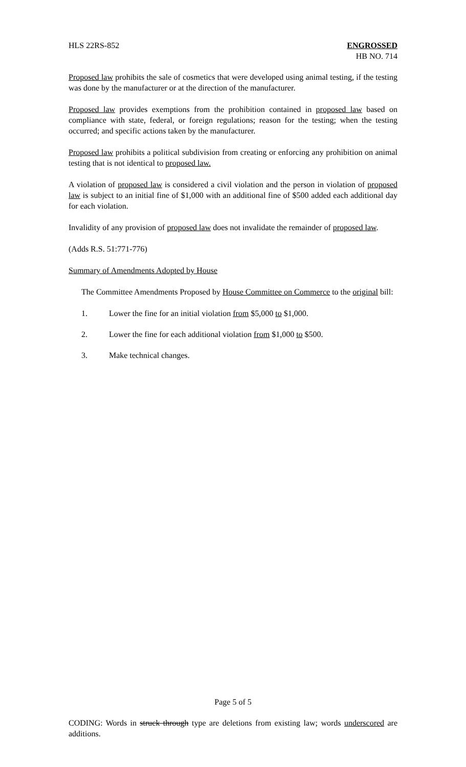HLS 22RS-852 ENGROSSED
HB NO. 714
Proposed law prohibits the sale of cosmetics that were developed using animal testing, if the testing was done by the manufacturer or at the direction of the manufacturer.
Proposed law provides exemptions from the prohibition contained in proposed law based on compliance with state, federal, or foreign regulations; reason for the testing; when the testing occurred; and specific actions taken by the manufacturer.
Proposed law prohibits a political subdivision from creating or enforcing any prohibition on animal testing that is not identical to proposed law.
A violation of proposed law is considered a civil violation and the person in violation of proposed law is subject to an initial fine of $1,000 with an additional fine of $500 added each additional day for each violation.
Invalidity of any provision of proposed law does not invalidate the remainder of proposed law.
(Adds R.S. 51:771-776)
Summary of Amendments Adopted by House
The Committee Amendments Proposed by House Committee on Commerce to the original bill:
1. Lower the fine for an initial violation from $5,000 to $1,000.
2. Lower the fine for each additional violation from $1,000 to $500.
3. Make technical changes.
Page 5 of 5
CODING: Words in struck through type are deletions from existing law; words underscored are additions.